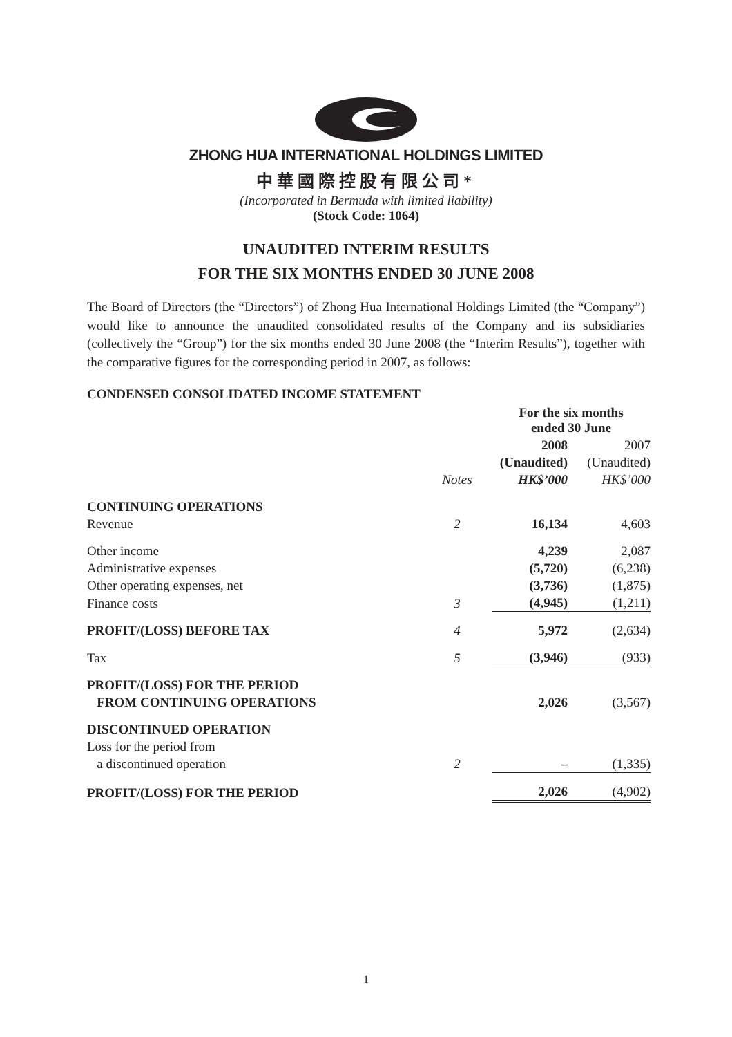ZHONG HUA INTERNATIONAL HOLDINGS LIMITED
中華國際控股有限公司*
(Incorporated in Bermuda with limited liability)
(Stock Code: 1064)
UNAUDITED INTERIM RESULTS
FOR THE SIX MONTHS ENDED 30 JUNE 2008
The Board of Directors (the “Directors”) of Zhong Hua International Holdings Limited (the “Company”) would like to announce the unaudited consolidated results of the Company and its subsidiaries (collectively the “Group”) for the six months ended 30 June 2008 (the “Interim Results”), together with the comparative figures for the corresponding period in 2007, as follows:
CONDENSED CONSOLIDATED INCOME STATEMENT
| | | For the six months ended 30 June | |
| | | 2008 | 2007 |
| | | (Unaudited) | (Unaudited) |
| | Notes | HK$’000 | HK$’000 |
| CONTINUING OPERATIONS | | | |
| Revenue | 2 | 16,134 | 4,603 |
| Other income | | 4,239 | 2,087 |
| Administrative expenses | | (5,720) | (6,238) |
| Other operating expenses, net | | (3,736) | (1,875) |
| Finance costs | 3 | (4,945) | (1,211) |
| PROFIT/(LOSS) BEFORE TAX | 4 | 5,972 | (2,634) |
| Tax | 5 | (3,946) | (933) |
| PROFIT/(LOSS) FOR THE PERIOD FROM CONTINUING OPERATIONS | | 2,026 | (3,567) |
| DISCONTINUED OPERATION | | | |
| Loss for the period from a discontinued operation | 2 | – | (1,335) |
| PROFIT/(LOSS) FOR THE PERIOD | | 2,026 | (4,902) |
1